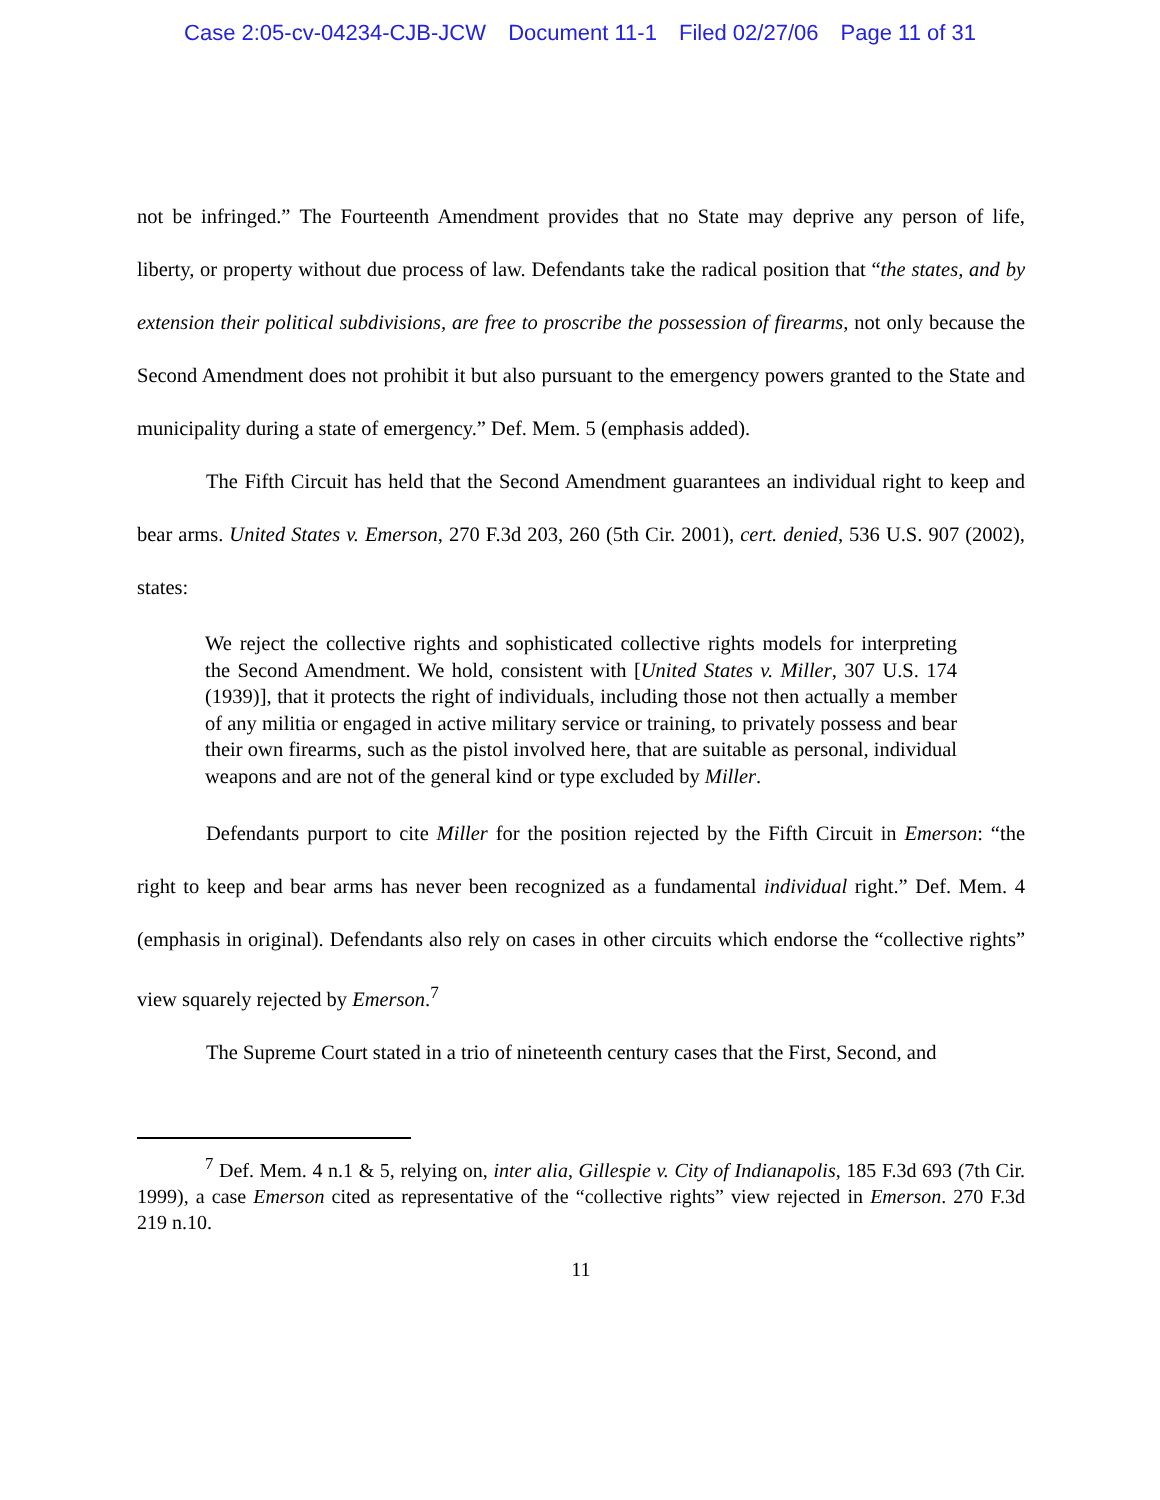Case 2:05-cv-04234-CJB-JCW Document 11-1 Filed 02/27/06 Page 11 of 31
not be infringed.” The Fourteenth Amendment provides that no State may deprive any person of life, liberty, or property without due process of law. Defendants take the radical position that “the states, and by extension their political subdivisions, are free to proscribe the possession of firearms, not only because the Second Amendment does not prohibit it but also pursuant to the emergency powers granted to the State and municipality during a state of emergency.” Def. Mem. 5 (emphasis added).
The Fifth Circuit has held that the Second Amendment guarantees an individual right to keep and bear arms. United States v. Emerson, 270 F.3d 203, 260 (5th Cir. 2001), cert. denied, 536 U.S. 907 (2002), states:
We reject the collective rights and sophisticated collective rights models for interpreting the Second Amendment. We hold, consistent with [United States v. Miller, 307 U.S. 174 (1939)], that it protects the right of individuals, including those not then actually a member of any militia or engaged in active military service or training, to privately possess and bear their own firearms, such as the pistol involved here, that are suitable as personal, individual weapons and are not of the general kind or type excluded by Miller.
Defendants purport to cite Miller for the position rejected by the Fifth Circuit in Emerson: “the right to keep and bear arms has never been recognized as a fundamental individual right.” Def. Mem. 4 (emphasis in original). Defendants also rely on cases in other circuits which endorse the “collective rights” view squarely rejected by Emerson.<sup>7</sup>
The Supreme Court stated in a trio of nineteenth century cases that the First, Second, and
<sup>7</sup> Def. Mem. 4 n.1 & 5, relying on, inter alia, Gillespie v. City of Indianapolis, 185 F.3d 693 (7th Cir. 1999), a case Emerson cited as representative of the “collective rights” view rejected in Emerson. 270 F.3d 219 n.10.
11